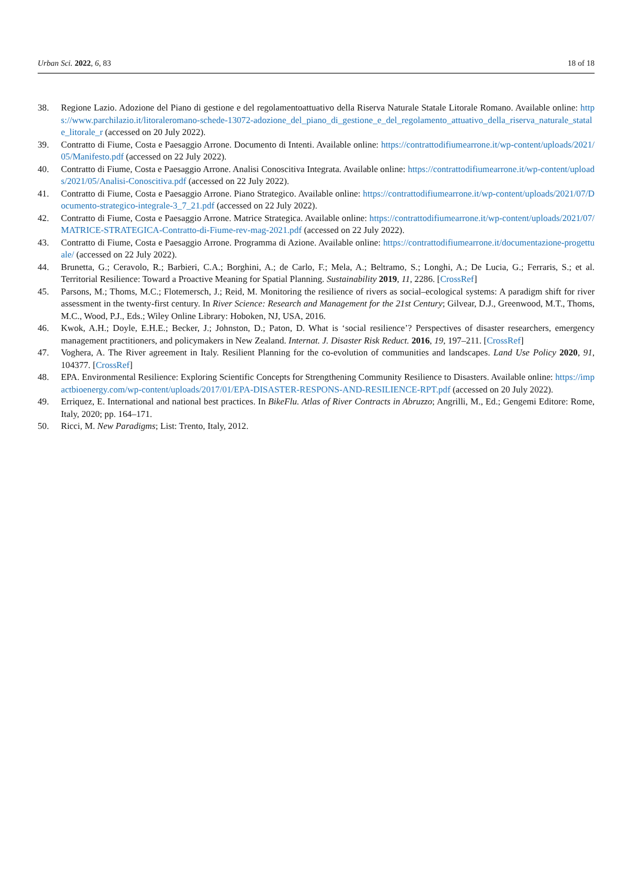Urban Sci. 2022, 6, 83 18 of 18
38. Regione Lazio. Adozione del Piano di gestione e del regolamentoattuativo della Riserva Naturale Statale Litorale Romano. Available online: https://www.parchilazio.it/litoraleromano-schede-13072-adozione_del_piano_di_gestione_e_del_regolamento_attuativo_della_riserva_naturale_statale_litorale_r (accessed on 20 July 2022).
39. Contratto di Fiume, Costa e Paesaggio Arrone. Documento di Intenti. Available online: https://contrattodifiumearrone.it/wp-content/uploads/2021/05/Manifesto.pdf (accessed on 22 July 2022).
40. Contratto di Fiume, Costa e Paesaggio Arrone. Analisi Conoscitiva Integrata. Available online: https://contrattodifiumearrone.it/wp-content/uploads/2021/05/Analisi-Conoscitiva.pdf (accessed on 22 July 2022).
41. Contratto di Fiume, Costa e Paesaggio Arrone. Piano Strategico. Available online: https://contrattodifiumearrone.it/wp-content/uploads/2021/07/Documento-strategico-integrale-3_7_21.pdf (accessed on 22 July 2022).
42. Contratto di Fiume, Costa e Paesaggio Arrone. Matrice Strategica. Available online: https://contrattodifiumearrone.it/wp-content/uploads/2021/07/MATRICE-STRATEGICA-Contratto-di-Fiume-rev-mag-2021.pdf (accessed on 22 July 2022).
43. Contratto di Fiume, Costa e Paesaggio Arrone. Programma di Azione. Available online: https://contrattodifiumearrone.it/documentazione-progettuale/ (accessed on 22 July 2022).
44. Brunetta, G.; Ceravolo, R.; Barbieri, C.A.; Borghini, A.; de Carlo, F.; Mela, A.; Beltramo, S.; Longhi, A.; De Lucia, G.; Ferraris, S.; et al. Territorial Resilience: Toward a Proactive Meaning for Spatial Planning. Sustainability 2019, 11, 2286. [CrossRef]
45. Parsons, M.; Thoms, M.C.; Flotemersch, J.; Reid, M. Monitoring the resilience of rivers as social–ecological systems: A paradigm shift for river assessment in the twenty-first century. In River Science: Research and Management for the 21st Century; Gilvear, D.J., Greenwood, M.T., Thoms, M.C., Wood, P.J., Eds.; Wiley Online Library: Hoboken, NJ, USA, 2016.
46. Kwok, A.H.; Doyle, E.H.E.; Becker, J.; Johnston, D.; Paton, D. What is ‘social resilience’? Perspectives of disaster researchers, emergency management practitioners, and policymakers in New Zealand. Internat. J. Disaster Risk Reduct. 2016, 19, 197–211. [CrossRef]
47. Voghera, A. The River agreement in Italy. Resilient Planning for the co-evolution of communities and landscapes. Land Use Policy 2020, 91, 104377. [CrossRef]
48. EPA. Environmental Resilience: Exploring Scientific Concepts for Strengthening Community Resilience to Disasters. Available online: https://impactbioenergy.com/wp-content/uploads/2017/01/EPA-DISASTER-RESPONS-AND-RESILIENCE-RPT.pdf (accessed on 20 July 2022).
49. Erriquez, E. International and national best practices. In BikeFlu. Atlas of River Contracts in Abruzzo; Angrilli, M., Ed.; Gengemi Editore: Rome, Italy, 2020; pp. 164–171.
50. Ricci, M. New Paradigms; List: Trento, Italy, 2012.